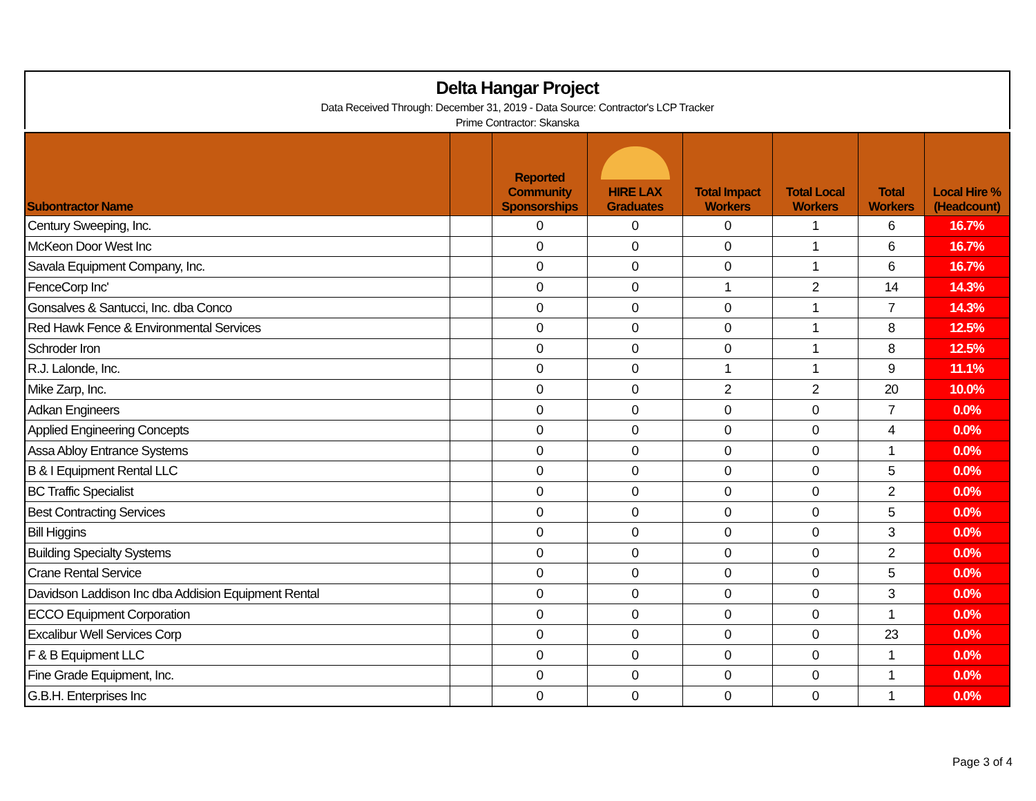Delta Hangar Project
Data Received Through: December 31, 2019 - Data Source: Contractor's LCP Tracker
Prime Contractor: Skanska
| Subontractor Name | | Reported Community Sponsorships | HIRE LAX Graduates | Total Impact Workers | Total Local Workers | Total Workers | Local Hire % (Headcount) |
| --- | --- | --- | --- | --- | --- | --- | --- |
| Century Sweeping, Inc. | | 0 | 0 | 0 | 1 | 6 | 16.7% |
| McKeon Door West Inc | | 0 | 0 | 0 | 1 | 6 | 16.7% |
| Savala Equipment Company, Inc. | | 0 | 0 | 0 | 1 | 6 | 16.7% |
| FenceCorp Inc' | | 0 | 0 | 1 | 2 | 14 | 14.3% |
| Gonsalves & Santucci, Inc. dba Conco | | 0 | 0 | 0 | 1 | 7 | 14.3% |
| Red Hawk Fence & Environmental Services | | 0 | 0 | 0 | 1 | 8 | 12.5% |
| Schroder Iron | | 0 | 0 | 0 | 1 | 8 | 12.5% |
| R.J. Lalonde, Inc. | | 0 | 0 | 1 | 1 | 9 | 11.1% |
| Mike Zarp, Inc. | | 0 | 0 | 2 | 2 | 20 | 10.0% |
| Adkan Engineers | | 0 | 0 | 0 | 0 | 7 | 0.0% |
| Applied Engineering Concepts | | 0 | 0 | 0 | 0 | 4 | 0.0% |
| Assa Abloy Entrance Systems | | 0 | 0 | 0 | 0 | 1 | 0.0% |
| B & I Equipment Rental LLC | | 0 | 0 | 0 | 0 | 5 | 0.0% |
| BC Traffic Specialist | | 0 | 0 | 0 | 0 | 2 | 0.0% |
| Best Contracting Services | | 0 | 0 | 0 | 0 | 5 | 0.0% |
| Bill Higgins | | 0 | 0 | 0 | 0 | 3 | 0.0% |
| Building Specialty Systems | | 0 | 0 | 0 | 0 | 2 | 0.0% |
| Crane Rental Service | | 0 | 0 | 0 | 0 | 5 | 0.0% |
| Davidson Laddison Inc dba Addision Equipment Rental | | 0 | 0 | 0 | 0 | 3 | 0.0% |
| ECCO Equipment Corporation | | 0 | 0 | 0 | 0 | 1 | 0.0% |
| Excalibur Well Services Corp | | 0 | 0 | 0 | 0 | 23 | 0.0% |
| F & B Equipment LLC | | 0 | 0 | 0 | 0 | 1 | 0.0% |
| Fine Grade Equipment, Inc. | | 0 | 0 | 0 | 0 | 1 | 0.0% |
| G.B.H. Enterprises Inc | | 0 | 0 | 0 | 0 | 1 | 0.0% |
Page 3 of 4